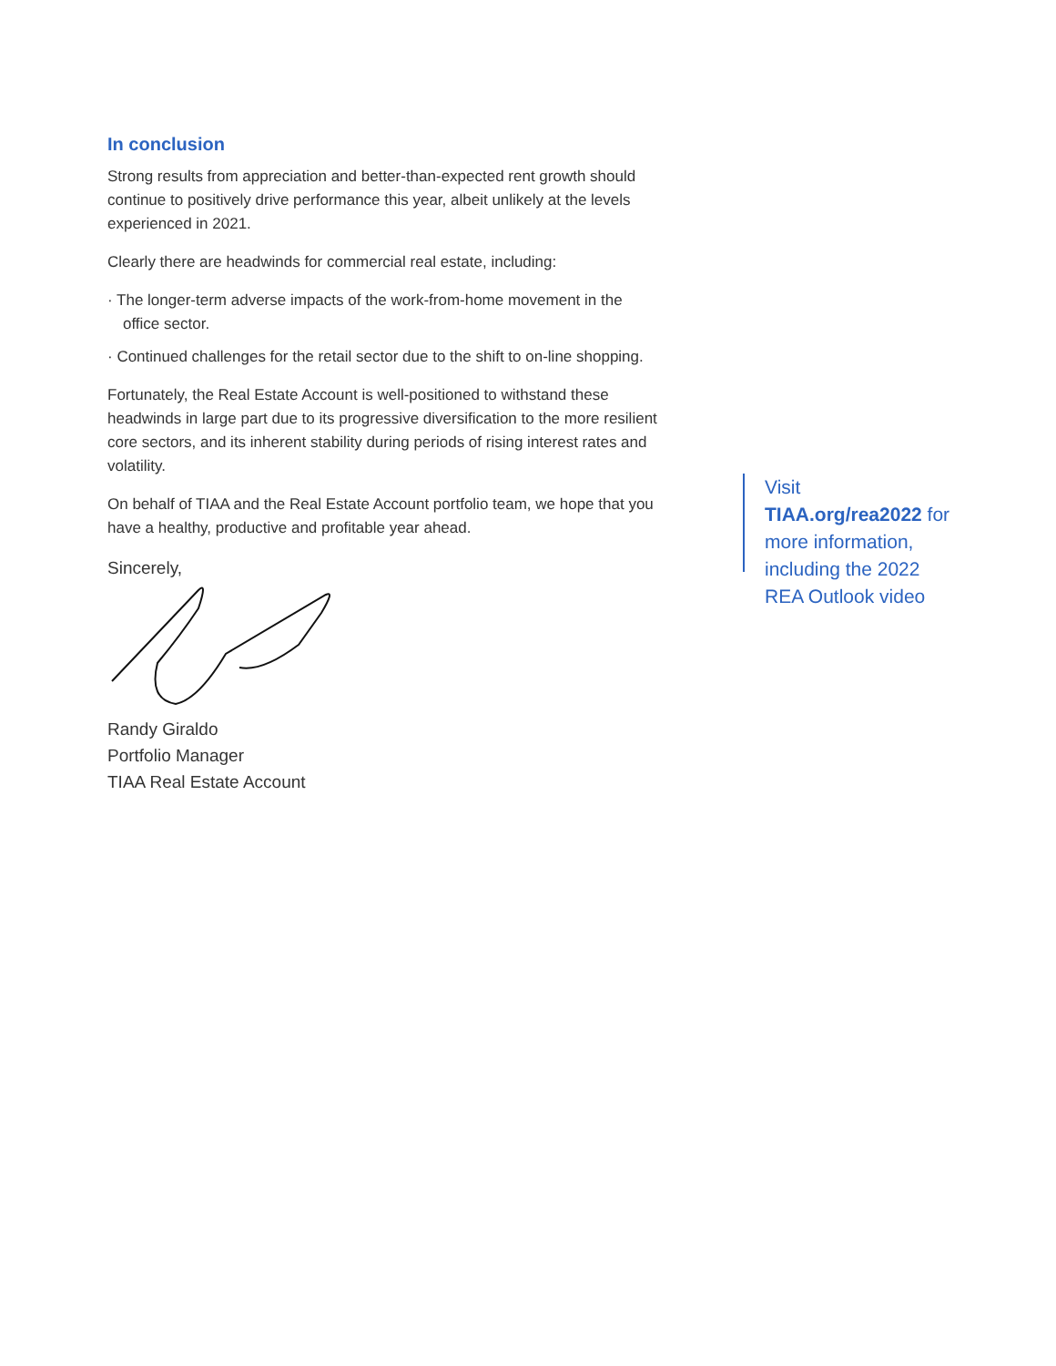In conclusion
Strong results from appreciation and better-than-expected rent growth should continue to positively drive performance this year, albeit unlikely at the levels experienced in 2021.
Clearly there are headwinds for commercial real estate, including:
· The longer-term adverse impacts of the work-from-home movement in the office sector.
· Continued challenges for the retail sector due to the shift to on-line shopping.
Fortunately, the Real Estate Account is well-positioned to withstand these headwinds in large part due to its progressive diversification to the more resilient core sectors, and its inherent stability during periods of rising interest rates and volatility.
On behalf of TIAA and the Real Estate Account portfolio team, we hope that you have a healthy, productive and profitable year ahead.
Sincerely,
Randy Giraldo
Portfolio Manager
TIAA Real Estate Account
Visit TIAA.org/rea2022 for more information, including the 2022 REA Outlook video